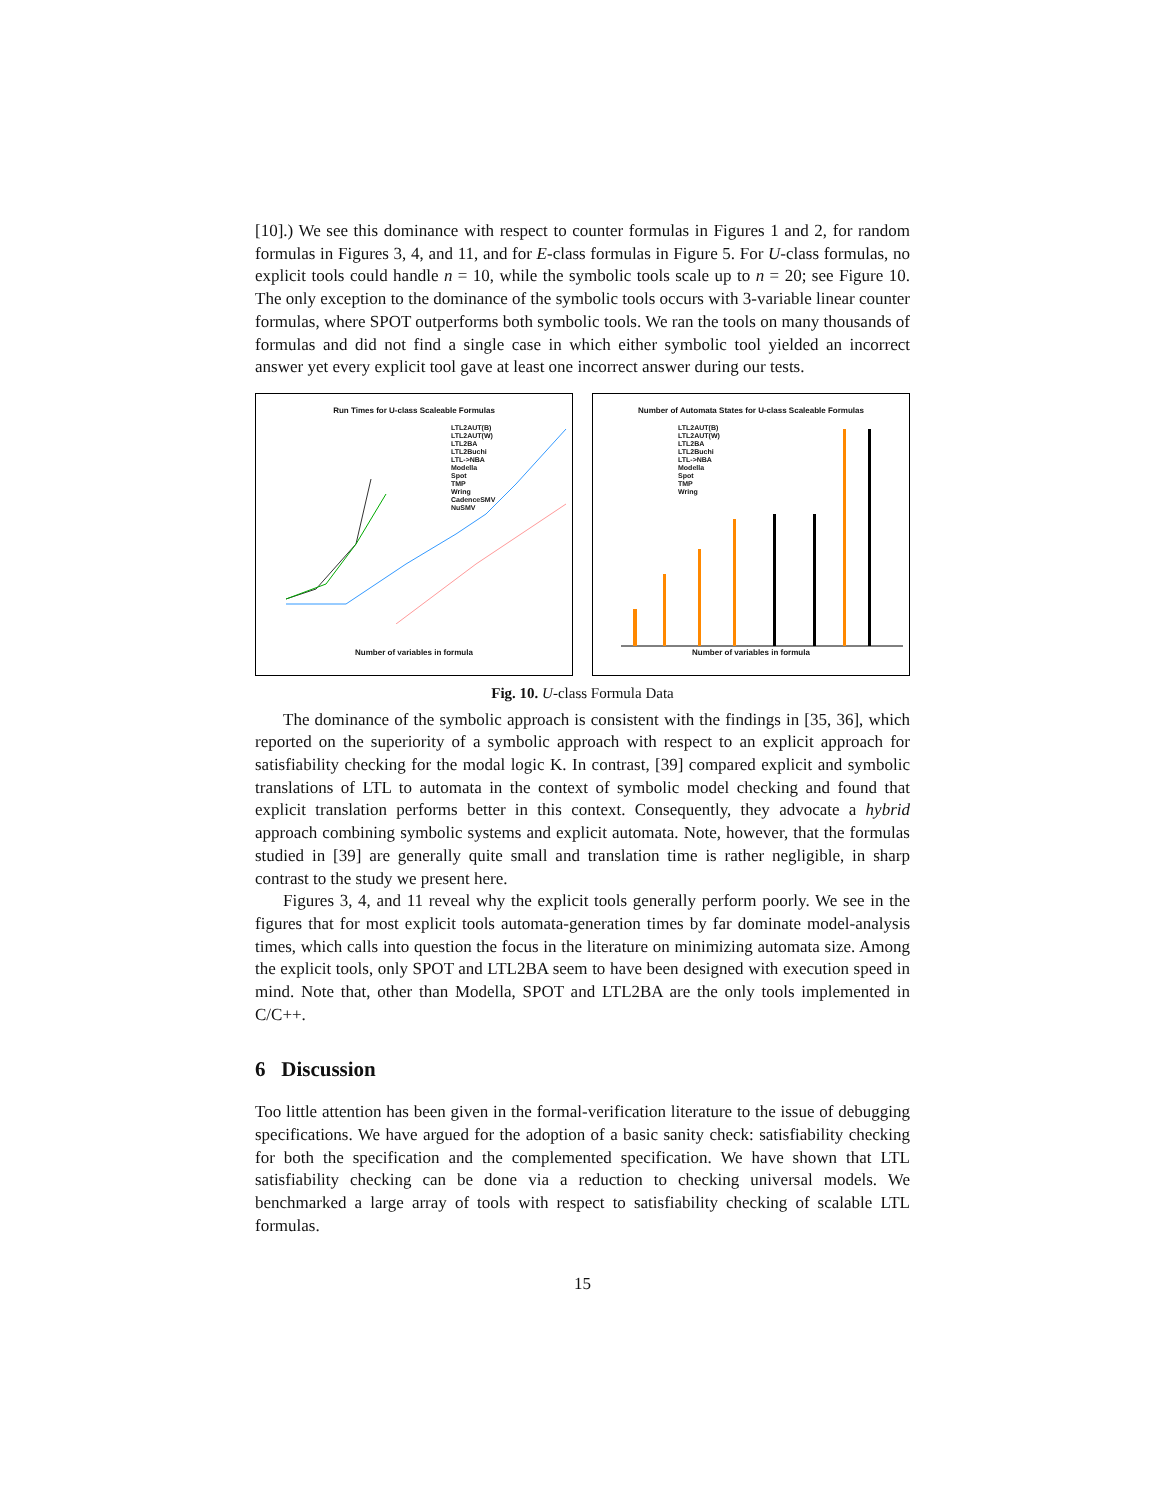[10].) We see this dominance with respect to counter formulas in Figures 1 and 2, for random formulas in Figures 3, 4, and 11, and for E-class formulas in Figure 5. For U-class formulas, no explicit tools could handle n = 10, while the symbolic tools scale up to n = 20; see Figure 10. The only exception to the dominance of the symbolic tools occurs with 3-variable linear counter formulas, where SPOT outperforms both symbolic tools. We ran the tools on many thousands of formulas and did not find a single case in which either symbolic tool yielded an incorrect answer yet every explicit tool gave at least one incorrect answer during our tests.
Run Times for U-class Scaleable Formulas
LTL2AUT(B)
LTL2AUT(W)
LTL2BA
LTL2Buchi
LTL->NBA
Modella
Spot
TMP
Wring
CadenceSMV
NuSMV
Number of variables in formula
Number of Automata States for U-class Scaleable Formulas
LTL2AUT(B)
LTL2AUT(W)
LTL2BA
LTL2Buchi
LTL->NBA
Modella
Spot
TMP
Wring
Number of variables in formula
Fig. 10. U-class Formula Data
The dominance of the symbolic approach is consistent with the findings in [35, 36], which reported on the superiority of a symbolic approach with respect to an explicit approach for satisfiability checking for the modal logic K. In contrast, [39] compared explicit and symbolic translations of LTL to automata in the context of symbolic model checking and found that explicit translation performs better in this context. Consequently, they advocate a hybrid approach combining symbolic systems and explicit automata. Note, however, that the formulas studied in [39] are generally quite small and translation time is rather negligible, in sharp contrast to the study we present here.
Figures 3, 4, and 11 reveal why the explicit tools generally perform poorly. We see in the figures that for most explicit tools automata-generation times by far dominate model-analysis times, which calls into question the focus in the literature on minimizing automata size. Among the explicit tools, only SPOT and LTL2BA seem to have been designed with execution speed in mind. Note that, other than Modella, SPOT and LTL2BA are the only tools implemented in C/C++.
6 Discussion
Too little attention has been given in the formal-verification literature to the issue of debugging specifications. We have argued for the adoption of a basic sanity check: satisfiability checking for both the specification and the complemented specification. We have shown that LTL satisfiability checking can be done via a reduction to checking universal models. We benchmarked a large array of tools with respect to satisfiability checking of scalable LTL formulas.
15